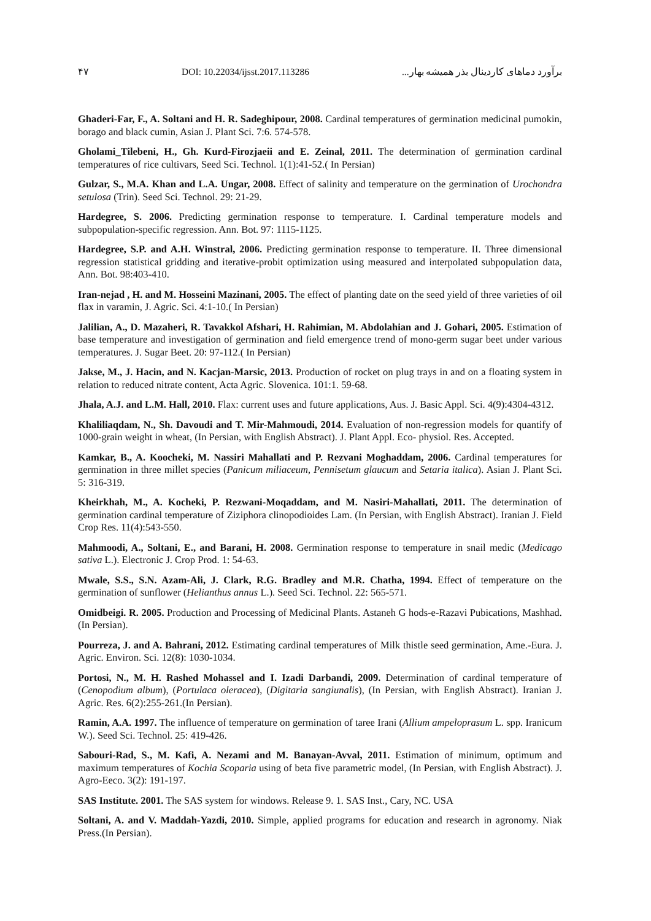۴۷ DOI: 10.22034/ijsst.2017.113286 برآورد دماهای کاردینال بذر همیشه بهار...
Ghaderi-Far, F., A. Soltani and H. R. Sadeghipour, 2008. Cardinal temperatures of germination medicinal pumokin, borago and black cumin, Asian J. Plant Sci. 7:6. 574-578.
Gholami_Tilebeni, H., Gh. Kurd-Firozjaeii and E. Zeinal, 2011. The determination of germination cardinal temperatures of rice cultivars, Seed Sci. Technol. 1(1):41-52.( In Persian)
Gulzar, S., M.A. Khan and L.A. Ungar, 2008. Effect of salinity and temperature on the germination of Urochondra setulosa (Trin). Seed Sci. Technol. 29: 21-29.
Hardegree, S. 2006. Predicting germination response to temperature. I. Cardinal temperature models and subpopulation-specific regression. Ann. Bot. 97: 1115-1125.
Hardegree, S.P. and A.H. Winstral, 2006. Predicting germination response to temperature. II. Three dimensional regression statistical gridding and iterative-probit optimization using measured and interpolated subpopulation data, Ann. Bot. 98:403-410.
Iran-nejad , H. and M. Hosseini Mazinani, 2005. The effect of planting date on the seed yield of three varieties of oil flax in varamin, J. Agric. Sci. 4:1-10.( In Persian)
Jalilian, A., D. Mazaheri, R. Tavakkol Afshari, H. Rahimian, M. Abdolahian and J. Gohari, 2005. Estimation of base temperature and investigation of germination and field emergence trend of mono-germ sugar beet under various temperatures. J. Sugar Beet. 20: 97-112.( In Persian)
Jakse, M., J. Hacin, and N. Kacjan-Marsic, 2013. Production of rocket on plug trays in and on a floating system in relation to reduced nitrate content, Acta Agric. Slovenica. 101:1. 59-68.
Jhala, A.J. and L.M. Hall, 2010. Flax: current uses and future applications, Aus. J. Basic Appl. Sci. 4(9):4304-4312.
Khaliliaqdam, N., Sh. Davoudi and T. Mir-Mahmoudi, 2014. Evaluation of non-regression models for quantify of 1000-grain weight in wheat, (In Persian, with English Abstract). J. Plant Appl. Eco- physiol. Res. Accepted.
Kamkar, B., A. Koocheki, M. Nassiri Mahallati and P. Rezvani Moghaddam, 2006. Cardinal temperatures for germination in three millet species (Panicum miliaceum, Pennisetum glaucum and Setaria italica). Asian J. Plant Sci. 5: 316-319.
Kheirkhah, M., A. Kocheki, P. Rezwani-Moqaddam, and M. Nasiri-Mahallati, 2011. The determination of germination cardinal temperature of Ziziphora clinopodioides Lam. (In Persian, with English Abstract). Iranian J. Field Crop Res. 11(4):543-550.
Mahmoodi, A., Soltani, E., and Barani, H. 2008. Germination response to temperature in snail medic (Medicago sativa L.). Electronic J. Crop Prod. 1: 54-63.
Mwale, S.S., S.N. Azam-Ali, J. Clark, R.G. Bradley and M.R. Chatha, 1994. Effect of temperature on the germination of sunflower (Helianthus annus L.). Seed Sci. Technol. 22: 565-571.
Omidbeigi. R. 2005. Production and Processing of Medicinal Plants. Astaneh G hods-e-Razavi Pubications, Mashhad. (In Persian).
Pourreza, J. and A. Bahrani, 2012. Estimating cardinal temperatures of Milk thistle seed germination, Ame.-Eura. J. Agric. Environ. Sci. 12(8): 1030-1034.
Portosi, N., M. H. Rashed Mohassel and I. Izadi Darbandi, 2009. Determination of cardinal temperature of (Cenopodium album), (Portulaca oleracea), (Digitaria sangiunalis), (In Persian, with English Abstract). Iranian J. Agric. Res. 6(2):255-261.(In Persian).
Ramin, A.A. 1997. The influence of temperature on germination of taree Irani (Allium ampeloprasum L. spp. Iranicum W.). Seed Sci. Technol. 25: 419-426.
Sabouri-Rad, S., M. Kafi, A. Nezami and M. Banayan-Avval, 2011. Estimation of minimum, optimum and maximum temperatures of Kochia Scoparia using of beta five parametric model, (In Persian, with English Abstract). J. Agro-Eeco. 3(2): 191-197.
SAS Institute. 2001. The SAS system for windows. Release 9. 1. SAS Inst., Cary, NC. USA
Soltani, A. and V. Maddah-Yazdi, 2010. Simple, applied programs for education and research in agronomy. Niak Press.(In Persian).